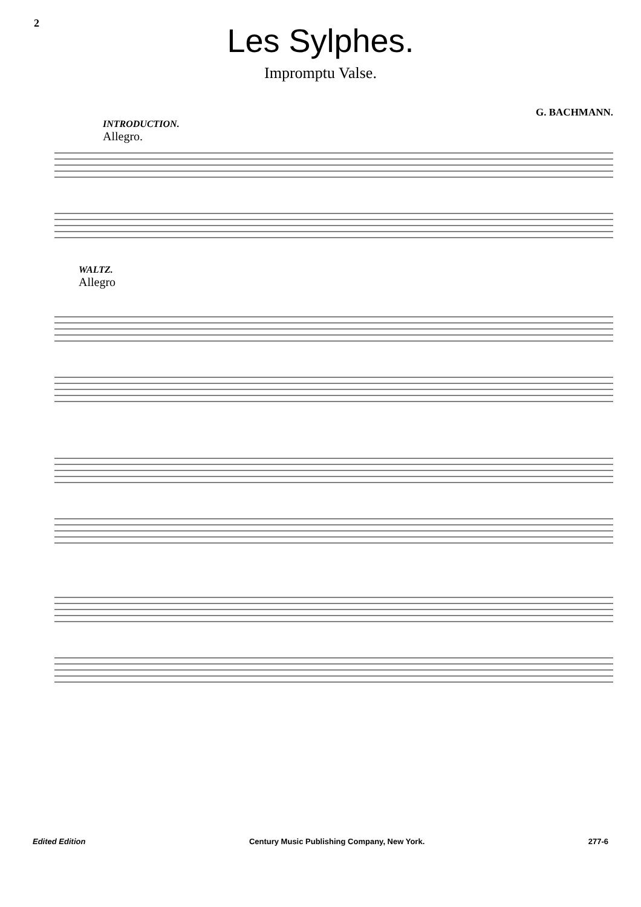2
Les Sylphes.
Impromptu Valse.
G. BACHMANN.
INTRODUCTION.
Allegro.
WALTZ.
Allegro
Edited Edition Century Music Publishing Company, New York. 277-6